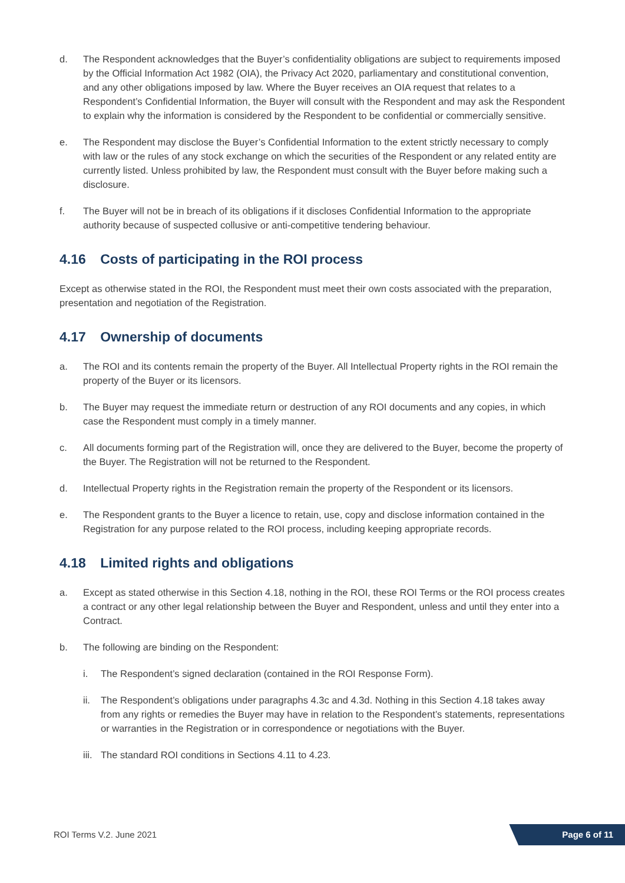d. The Respondent acknowledges that the Buyer’s confidentiality obligations are subject to requirements imposed by the Official Information Act 1982 (OIA), the Privacy Act 2020, parliamentary and constitutional convention, and any other obligations imposed by law. Where the Buyer receives an OIA request that relates to a Respondent’s Confidential Information, the Buyer will consult with the Respondent and may ask the Respondent to explain why the information is considered by the Respondent to be confidential or commercially sensitive.
e. The Respondent may disclose the Buyer’s Confidential Information to the extent strictly necessary to comply with law or the rules of any stock exchange on which the securities of the Respondent or any related entity are currently listed. Unless prohibited by law, the Respondent must consult with the Buyer before making such a disclosure.
f. The Buyer will not be in breach of its obligations if it discloses Confidential Information to the appropriate authority because of suspected collusive or anti-competitive tendering behaviour.
4.16 Costs of participating in the ROI process
Except as otherwise stated in the ROI, the Respondent must meet their own costs associated with the preparation, presentation and negotiation of the Registration.
4.17 Ownership of documents
a. The ROI and its contents remain the property of the Buyer. All Intellectual Property rights in the ROI remain the property of the Buyer or its licensors.
b. The Buyer may request the immediate return or destruction of any ROI documents and any copies, in which case the Respondent must comply in a timely manner.
c. All documents forming part of the Registration will, once they are delivered to the Buyer, become the property of the Buyer. The Registration will not be returned to the Respondent.
d. Intellectual Property rights in the Registration remain the property of the Respondent or its licensors.
e. The Respondent grants to the Buyer a licence to retain, use, copy and disclose information contained in the Registration for any purpose related to the ROI process, including keeping appropriate records.
4.18 Limited rights and obligations
a. Except as stated otherwise in this Section 4.18, nothing in the ROI, these ROI Terms or the ROI process creates a contract or any other legal relationship between the Buyer and Respondent, unless and until they enter into a Contract.
b. The following are binding on the Respondent:
i. The Respondent’s signed declaration (contained in the ROI Response Form).
ii. The Respondent’s obligations under paragraphs 4.3c and 4.3d. Nothing in this Section 4.18 takes away from any rights or remedies the Buyer may have in relation to the Respondent’s statements, representations or warranties in the Registration or in correspondence or negotiations with the Buyer.
iii.
The standard ROI conditions in Sections 4.11 to 4.23.
ROI Terms V.2. June 2021
Page 6 of 11